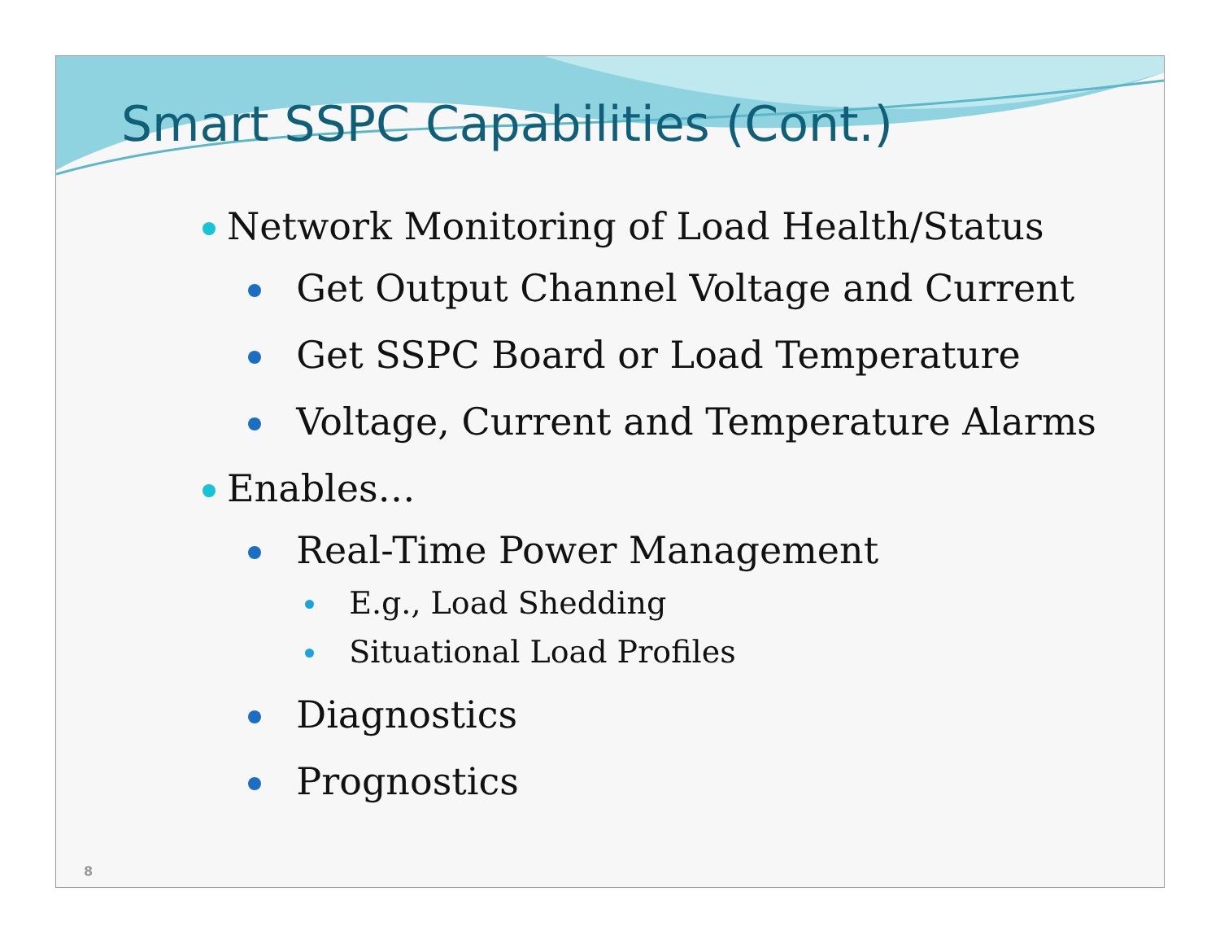Smart SSPC Capabilities (Cont.)
Network Monitoring of Load Health/Status
Get Output Channel Voltage and Current
Get SSPC Board or Load Temperature
Voltage, Current and Temperature Alarms
Enables…
Real-Time Power Management
E.g., Load Shedding
Situational Load Profiles
Diagnostics
Prognostics
8